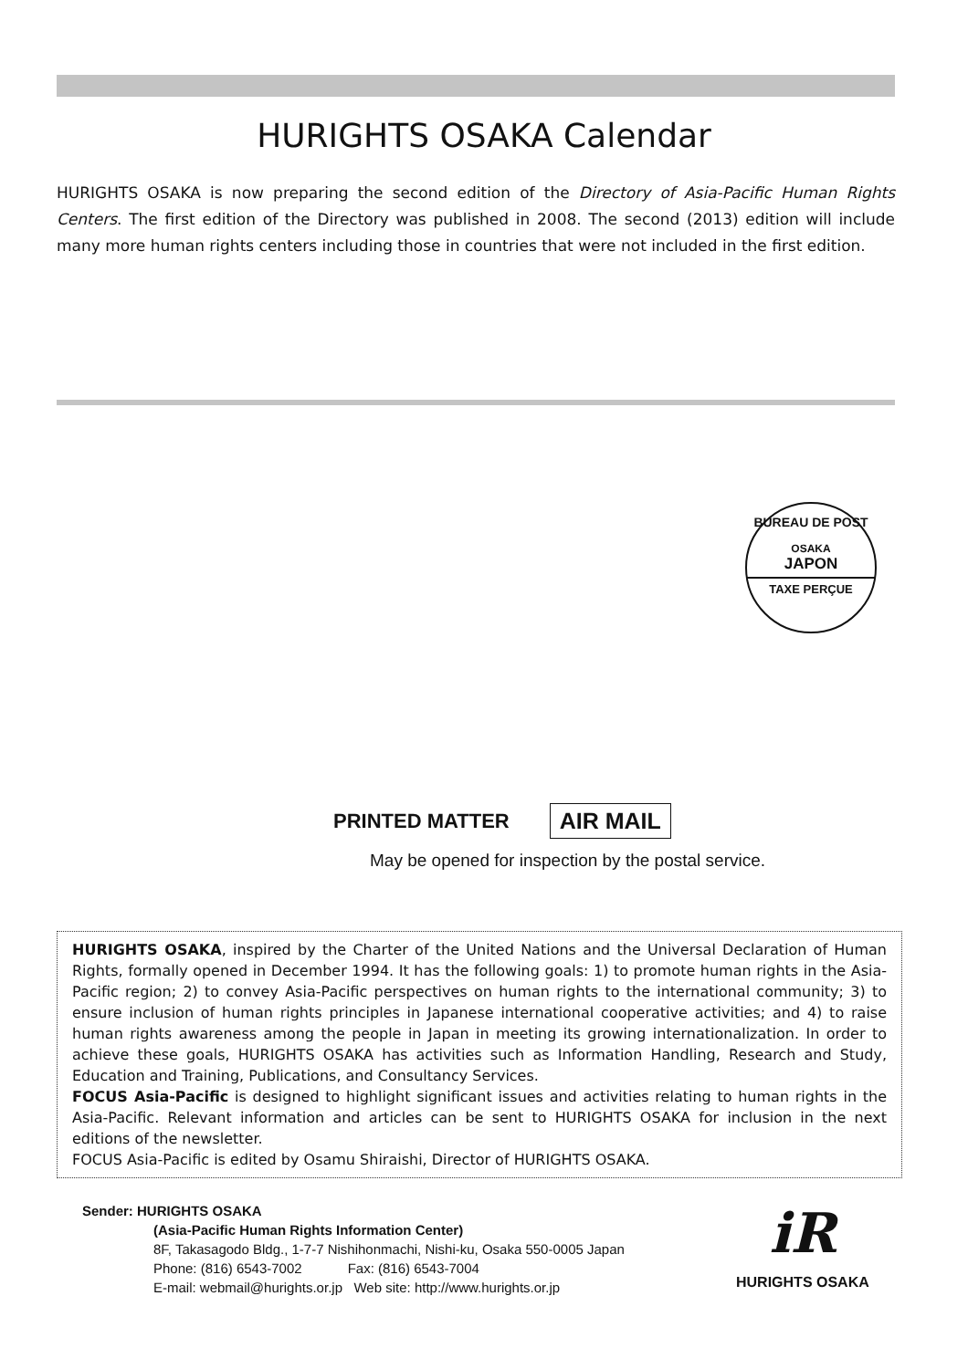HURIGHTS OSAKA Calendar
HURIGHTS OSAKA is now preparing the second edition of the Directory of Asia-Pacific Human Rights Centers. The first edition of the Directory was published in 2008. The second (2013) edition will include many more human rights centers including those in countries that were not included in the first edition.
BUREAU DE POST
OSAKA
JAPON
TAXE PERÇUE
PRINTED MATTER AIR MAIL
May be opened for inspection by the postal service.
HURIGHTS OSAKA, inspired by the Charter of the United Nations and the Universal Declaration of Human Rights, formally opened in December 1994. It has the following goals: 1) to promote human rights in the Asia- Pacific region; 2) to convey Asia-Pacific perspectives on human rights to the international community; 3) to ensure inclusion of human rights principles in Japanese international cooperative activities; and 4) to raise human rights awareness among the people in Japan in meeting its growing internationalization. In order to achieve these goals, HURIGHTS OSAKA has activities such as Information Handling, Research and Study, Education and Training, Publications, and Consultancy Services.
FOCUS Asia-Pacific is designed to highlight significant issues and activities relating to human rights in the Asia-Pacific. Relevant information and articles can be sent to HURIGHTS OSAKA for inclusion in the next editions of the newsletter.
FOCUS Asia-Pacific is edited by Osamu Shiraishi, Director of HURIGHTS OSAKA.
Sender: HURIGHTS OSAKA
(Asia-Pacific Human Rights Information Center)
8F, Takasagodo Bldg., 1-7-7 Nishihonmachi, Nishi-ku, Osaka 550-0005 Japan
Phone: (816) 6543-7002 Fax: (816) 6543-7004
E-mail: webmail@hurights.or.jp Web site: http://www.hurights.or.jp
iR
HURIGHTS OSAKA